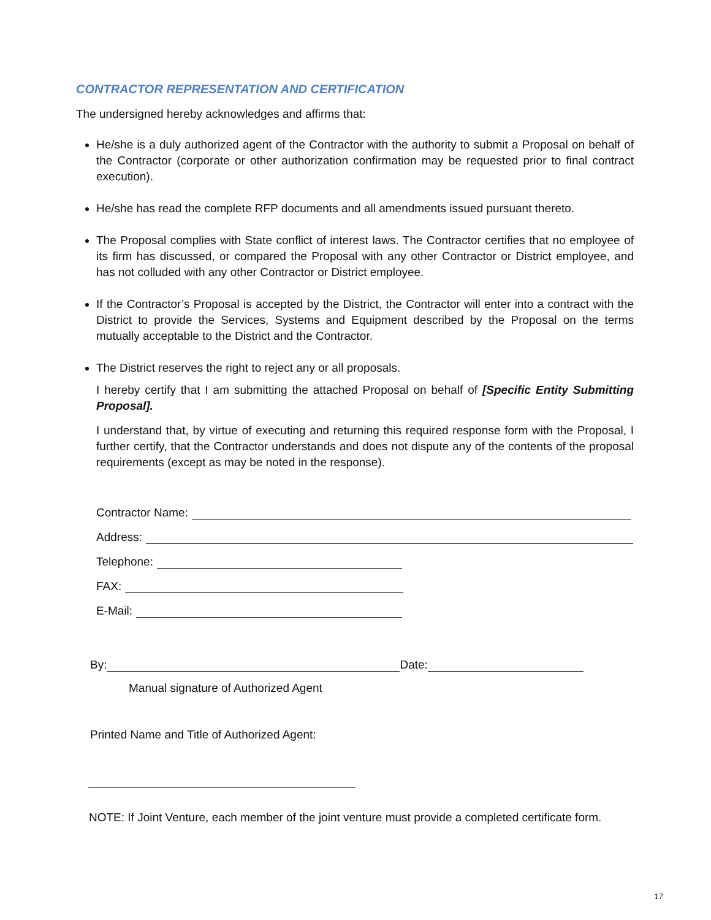CONTRACTOR REPRESENTATION AND CERTIFICATION
The undersigned hereby acknowledges and affirms that:
He/she is a duly authorized agent of the Contractor with the authority to submit a Proposal on behalf of the Contractor (corporate or other authorization confirmation may be requested prior to final contract execution).
He/she has read the complete RFP documents and all amendments issued pursuant thereto.
The Proposal complies with State conflict of interest laws. The Contractor certifies that no employee of its firm has discussed, or compared the Proposal with any other Contractor or District employee, and has not colluded with any other Contractor or District employee.
If the Contractor’s Proposal is accepted by the District, the Contractor will enter into a contract with the District to provide the Services, Systems and Equipment described by the Proposal on the terms mutually acceptable to the District and the Contractor.
The District reserves the right to reject any or all proposals.
I hereby certify that I am submitting the attached Proposal on behalf of [Specific Entity Submitting Proposal].
I understand that, by virtue of executing and returning this required response form with the Proposal, I further certify, that the Contractor understands and does not dispute any of the contents of the proposal requirements (except as may be noted in the response).
Contractor Name:
Address:
Telephone:
FAX:
E-Mail:
By: Date:
Manual signature of Authorized Agent
Printed Name and Title of Authorized Agent:
NOTE: If Joint Venture, each member of the joint venture must provide a completed certificate form.
17